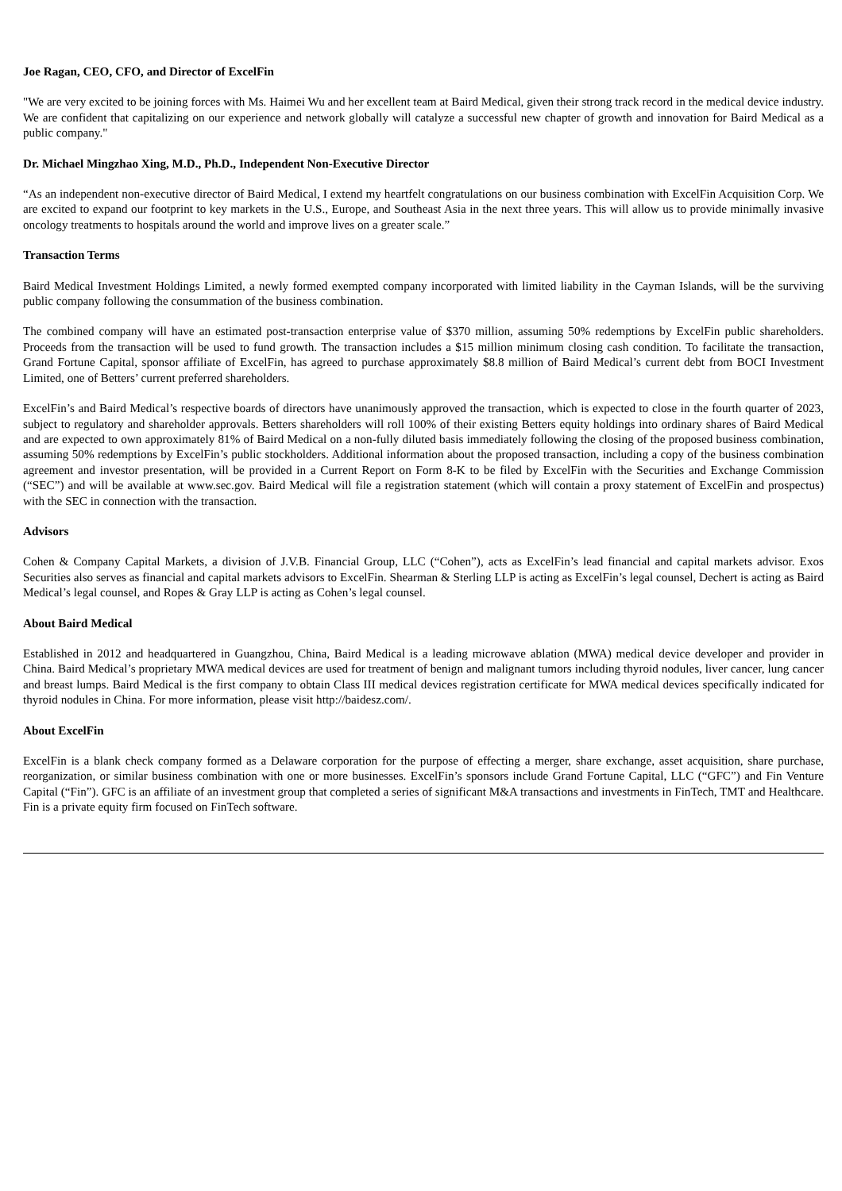Joe Ragan, CEO, CFO, and Director of ExcelFin
"We are very excited to be joining forces with Ms. Haimei Wu and her excellent team at Baird Medical, given their strong track record in the medical device industry. We are confident that capitalizing on our experience and network globally will catalyze a successful new chapter of growth and innovation for Baird Medical as a public company."
Dr. Michael Mingzhao Xing, M.D., Ph.D., Independent Non-Executive Director
“As an independent non-executive director of Baird Medical, I extend my heartfelt congratulations on our business combination with ExcelFin Acquisition Corp. We are excited to expand our footprint to key markets in the U.S., Europe, and Southeast Asia in the next three years. This will allow us to provide minimally invasive oncology treatments to hospitals around the world and improve lives on a greater scale.”
Transaction Terms
Baird Medical Investment Holdings Limited, a newly formed exempted company incorporated with limited liability in the Cayman Islands, will be the surviving public company following the consummation of the business combination.
The combined company will have an estimated post-transaction enterprise value of $370 million, assuming 50% redemptions by ExcelFin public shareholders. Proceeds from the transaction will be used to fund growth. The transaction includes a $15 million minimum closing cash condition. To facilitate the transaction, Grand Fortune Capital, sponsor affiliate of ExcelFin, has agreed to purchase approximately $8.8 million of Baird Medical’s current debt from BOCI Investment Limited, one of Betters’ current preferred shareholders.
ExcelFin’s and Baird Medical’s respective boards of directors have unanimously approved the transaction, which is expected to close in the fourth quarter of 2023, subject to regulatory and shareholder approvals. Betters shareholders will roll 100% of their existing Betters equity holdings into ordinary shares of Baird Medical and are expected to own approximately 81% of Baird Medical on a non-fully diluted basis immediately following the closing of the proposed business combination, assuming 50% redemptions by ExcelFin’s public stockholders. Additional information about the proposed transaction, including a copy of the business combination agreement and investor presentation, will be provided in a Current Report on Form 8-K to be filed by ExcelFin with the Securities and Exchange Commission (“SEC”) and will be available at www.sec.gov. Baird Medical will file a registration statement (which will contain a proxy statement of ExcelFin and prospectus) with the SEC in connection with the transaction.
Advisors
Cohen & Company Capital Markets, a division of J.V.B. Financial Group, LLC (“Cohen”), acts as ExcelFin’s lead financial and capital markets advisor. Exos Securities also serves as financial and capital markets advisors to ExcelFin. Shearman & Sterling LLP is acting as ExcelFin’s legal counsel, Dechert is acting as Baird Medical’s legal counsel, and Ropes & Gray LLP is acting as Cohen’s legal counsel.
About Baird Medical
Established in 2012 and headquartered in Guangzhou, China, Baird Medical is a leading microwave ablation (MWA) medical device developer and provider in China. Baird Medical’s proprietary MWA medical devices are used for treatment of benign and malignant tumors including thyroid nodules, liver cancer, lung cancer and breast lumps. Baird Medical is the first company to obtain Class III medical devices registration certificate for MWA medical devices specifically indicated for thyroid nodules in China. For more information, please visit http://baidesz.com/.
About ExcelFin
ExcelFin is a blank check company formed as a Delaware corporation for the purpose of effecting a merger, share exchange, asset acquisition, share purchase, reorganization, or similar business combination with one or more businesses. ExcelFin’s sponsors include Grand Fortune Capital, LLC (“GFC”) and Fin Venture Capital (“Fin”). GFC is an affiliate of an investment group that completed a series of significant M&A transactions and investments in FinTech, TMT and Healthcare. Fin is a private equity firm focused on FinTech software.